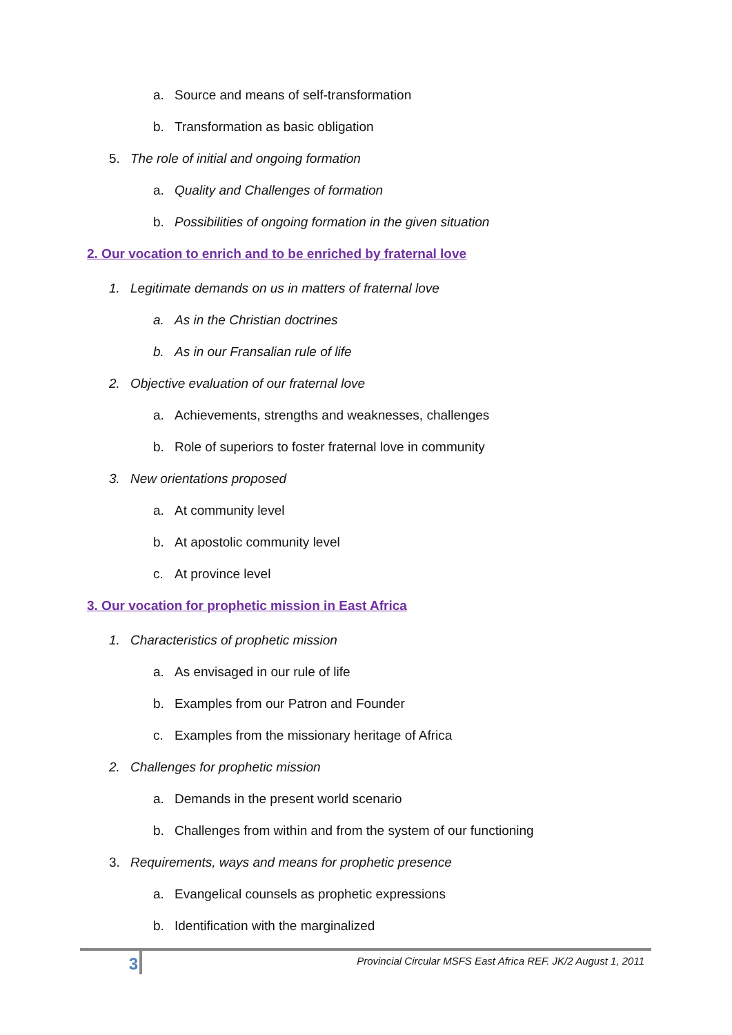a. Source and means of self-transformation
b. Transformation as basic obligation
5. The role of initial and ongoing formation
a. Quality and Challenges of formation
b. Possibilities of ongoing formation in the given situation
2. Our vocation to enrich and to be enriched by fraternal love
1. Legitimate demands on us in matters of fraternal love
a. As in the Christian doctrines
b. As in our Fransalian rule of life
2. Objective evaluation of our fraternal love
a. Achievements, strengths and weaknesses, challenges
b. Role of superiors to foster fraternal love in community
3. New orientations proposed
a. At community level
b. At apostolic community level
c. At province level
3. Our vocation for prophetic mission in East Africa
1. Characteristics of prophetic mission
a. As envisaged in our rule of life
b. Examples from our Patron and Founder
c. Examples from the missionary heritage of Africa
2. Challenges for prophetic mission
a. Demands in the present world scenario
b. Challenges from within and from the system of our functioning
3. Requirements, ways and means for prophetic presence
a. Evangelical counsels as prophetic expressions
b. Identification with the marginalized
3
Provincial Circular MSFS East Africa REF. JK/2 August 1, 2011